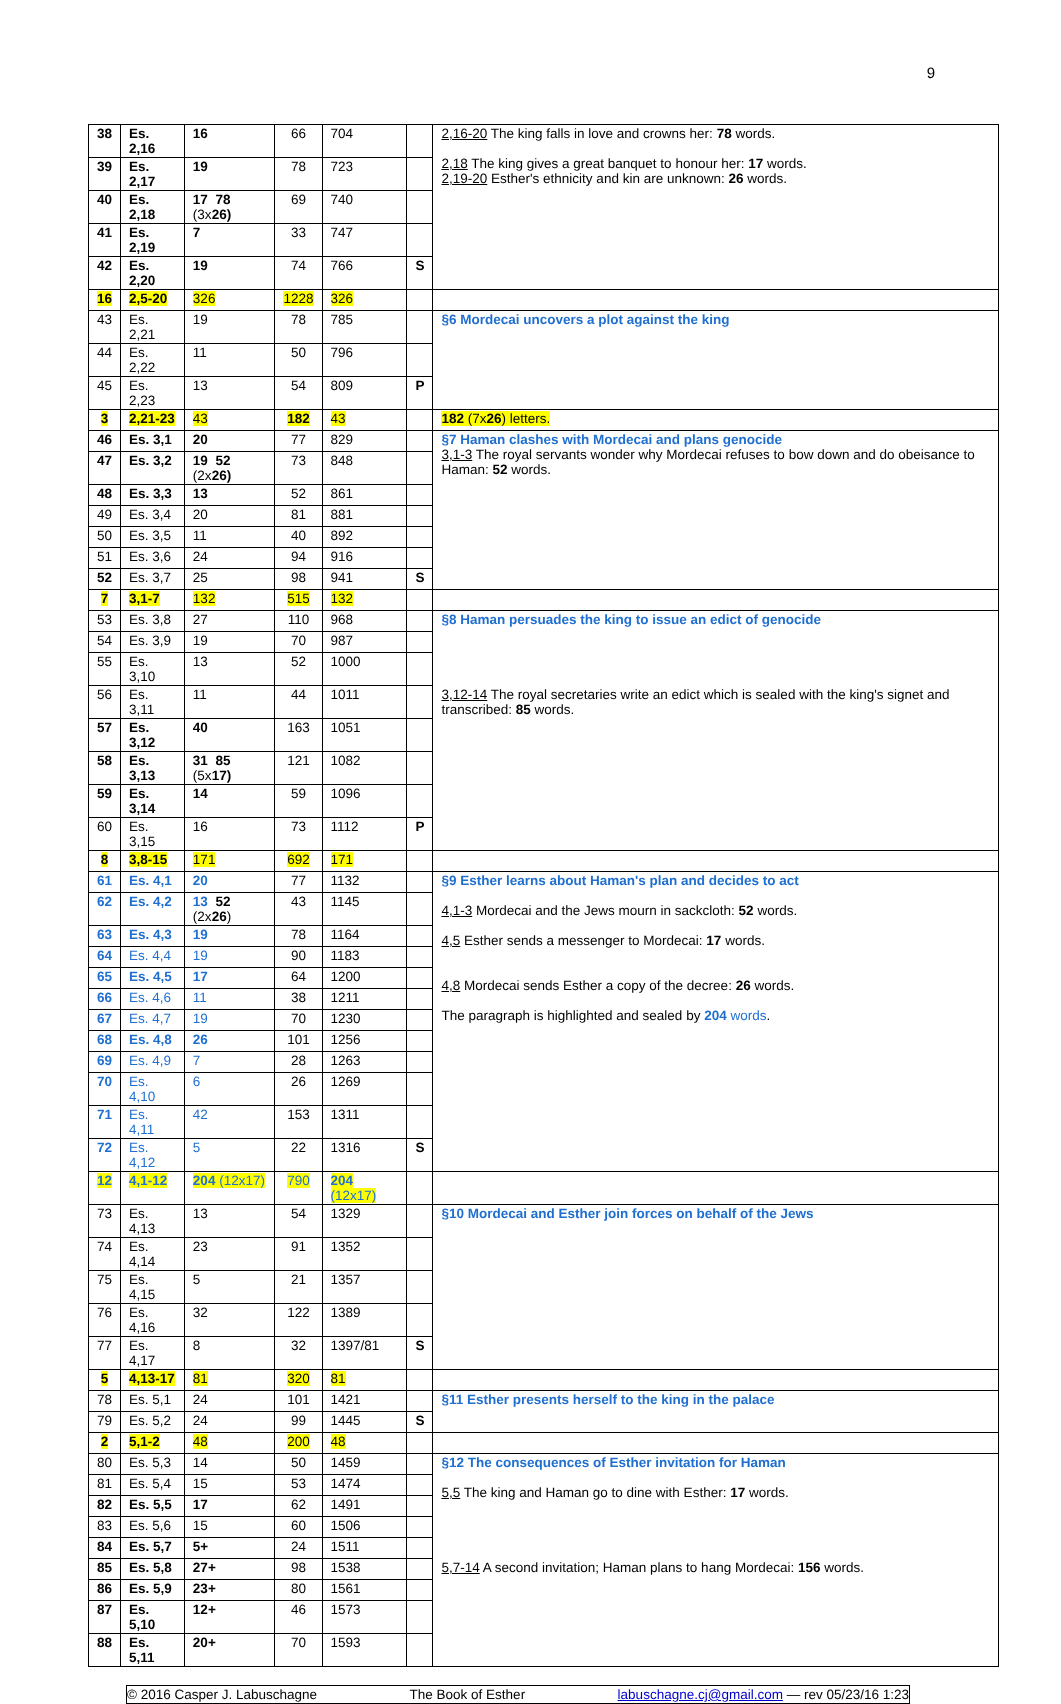9
| 38 | Es. 2,16 | 16 | 66 | 704 | | 2,16-20 The king falls in love and crowns her: 78 words. 2,18 The king gives a great banquet to honour her: 17 words. 2,19-20 Esther's ethnicity and kin are unknown: 26 words. |
| 39 | Es. 2,17 | 19 | 78 | 723 | | |
| 40 | Es. 2,18 | 17 78 (3x 26) | 69 | 740 | | |
| 41 | Es. 2,19 | 7 | 33 | 747 | | |
| 42 | Es. 2,20 | 19 | 74 | 766 | S | |
| 16 | 2,5-20 | 326 | 1228 | 326 | | |
| 43 | Es. 2,21 | 19 | 78 | 785 | | §6 Mordecai uncovers a plot against the king |
| 44 | Es. 2,22 | 11 | 50 | 796 | | |
| 45 | Es. 2,23 | 13 | 54 | 809 | P | |
| 3 | 2,21-23 | 43 | 182 | 43 | | 182 (7x 26 ) letters. |
| 46 | Es. 3,1 | 20 | 77 | 829 | | §7 Haman clashes with Mordecai and plans genocide 3,1-3 The royal servants wonder why Mordecai refuses to bow down and do obeisance to Haman: 52 words. |
| 47 | Es. 3,2 | 19 52 (2x 26) | 73 | 848 | | |
| 48 | Es. 3,3 | 13 | 52 | 861 | | |
| 49 | Es. 3,4 | 20 | 81 | 881 | | |
| 50 | Es. 3,5 | 11 | 40 | 892 | | |
| 51 | Es. 3,6 | 24 | 94 | 916 | | |
| 52 | Es. 3,7 | 25 | 98 | 941 | S | |
| 7 | 3,1-7 | 132 | 515 | 132 | | |
| 53 | Es. 3,8 | 27 | 110 | 968 | | §8 Haman persuades the king to issue an edict of genocide 3,12-14 The royal secretaries write an edict which is sealed with the king's signet and transcribed: 85 words. |
| 54 | Es. 3,9 | 19 | 70 | 987 | | |
| 55 | Es. 3,10 | 13 | 52 | 1000 | | |
| 56 | Es. 3,11 | 11 | 44 | 1011 | | |
| 57 | Es. 3,12 | 40 | 163 | 1051 | | |
| 58 | Es. 3,13 | 31 85 (5x 17) | 121 | 1082 | | |
| 59 | Es. 3,14 | 14 | 59 | 1096 | | |
| 60 | Es. 3,15 | 16 | 73 | 1112 | P | |
| 8 | 3,8-15 | 171 | 692 | 171 | | |
| 61 | Es. 4,1 | 20 | 77 | 1132 | | §9 Esther learns about Haman's plan and decides to act 4,1-3 Mordecai and the Jews mourn in sackcloth: 52 words. 4,5 Esther sends a messenger to Mordecai: 17 words. 4,8 Mordecai sends Esther a copy of the decree: 26 words. The paragraph is highlighted and sealed by 204 words . |
| 62 | Es. 4,2 | 13 52 (2x 26 ) | 43 | 1145 | | |
| 63 | Es. 4,3 | 19 | 78 | 1164 | | |
| 64 | Es. 4,4 | 19 | 90 | 1183 | | |
| 65 | Es. 4,5 | 17 | 64 | 1200 | | |
| 66 | Es. 4,6 | 11 | 38 | 1211 | | |
| 67 | Es. 4,7 | 19 | 70 | 1230 | | |
| 68 | Es. 4,8 | 26 | 101 | 1256 | | |
| 69 | Es. 4,9 | 7 | 28 | 1263 | | |
| 70 | Es. 4,10 | 6 | 26 | 1269 | | |
| 71 | Es. 4,11 | 42 | 153 | 1311 | | |
| 72 | Es. 4,12 | 5 | 22 | 1316 | S | |
| 12 | 4,1-12 | 204 (12x17) | 790 | 204 (12x17) | | |
| 73 | Es. 4,13 | 13 | 54 | 1329 | | §10 Mordecai and Esther join forces on behalf of the Jews |
| 74 | Es. 4,14 | 23 | 91 | 1352 | | |
| 75 | Es. 4,15 | 5 | 21 | 1357 | | |
| 76 | Es. 4,16 | 32 | 122 | 1389 | | |
| 77 | Es. 4,17 | 8 | 32 | 1397/81 | S | |
| 5 | 4,13-17 | 81 | 320 | 81 | | |
| 78 | Es. 5,1 | 24 | 101 | 1421 | | §11 Esther presents herself to the king in the palace |
| 79 | Es. 5,2 | 24 | 99 | 1445 | S | |
| 2 | 5,1-2 | 48 | 200 | 48 | | |
| 80 | Es. 5,3 | 14 | 50 | 1459 | | §12 The consequences of Esther invitation for Haman 5,5 The king and Haman go to dine with Esther: 17 words. 5,7-14 A second invitation; Haman plans to hang Mordecai: 156 words. |
| 81 | Es. 5,4 | 15 | 53 | 1474 | | |
| 82 | Es. 5,5 | 17 | 62 | 1491 | | |
| 83 | Es. 5,6 | 15 | 60 | 1506 | | |
| 84 | Es. 5,7 | 5+ | 24 | 1511 | | |
| 85 | Es. 5,8 | 27+ | 98 | 1538 | | |
| 86 | Es. 5,9 | 23+ | 80 | 1561 | | |
| 87 | Es. 5,10 | 12+ | 46 | 1573 | | |
| 88 | Es. 5,11 | 20+ | 70 | 1593 | | |
© 2016 Casper J. Labuschagne The Book of Esther labuschagne.cj@gmail.com — rev 05/23/16 1:23